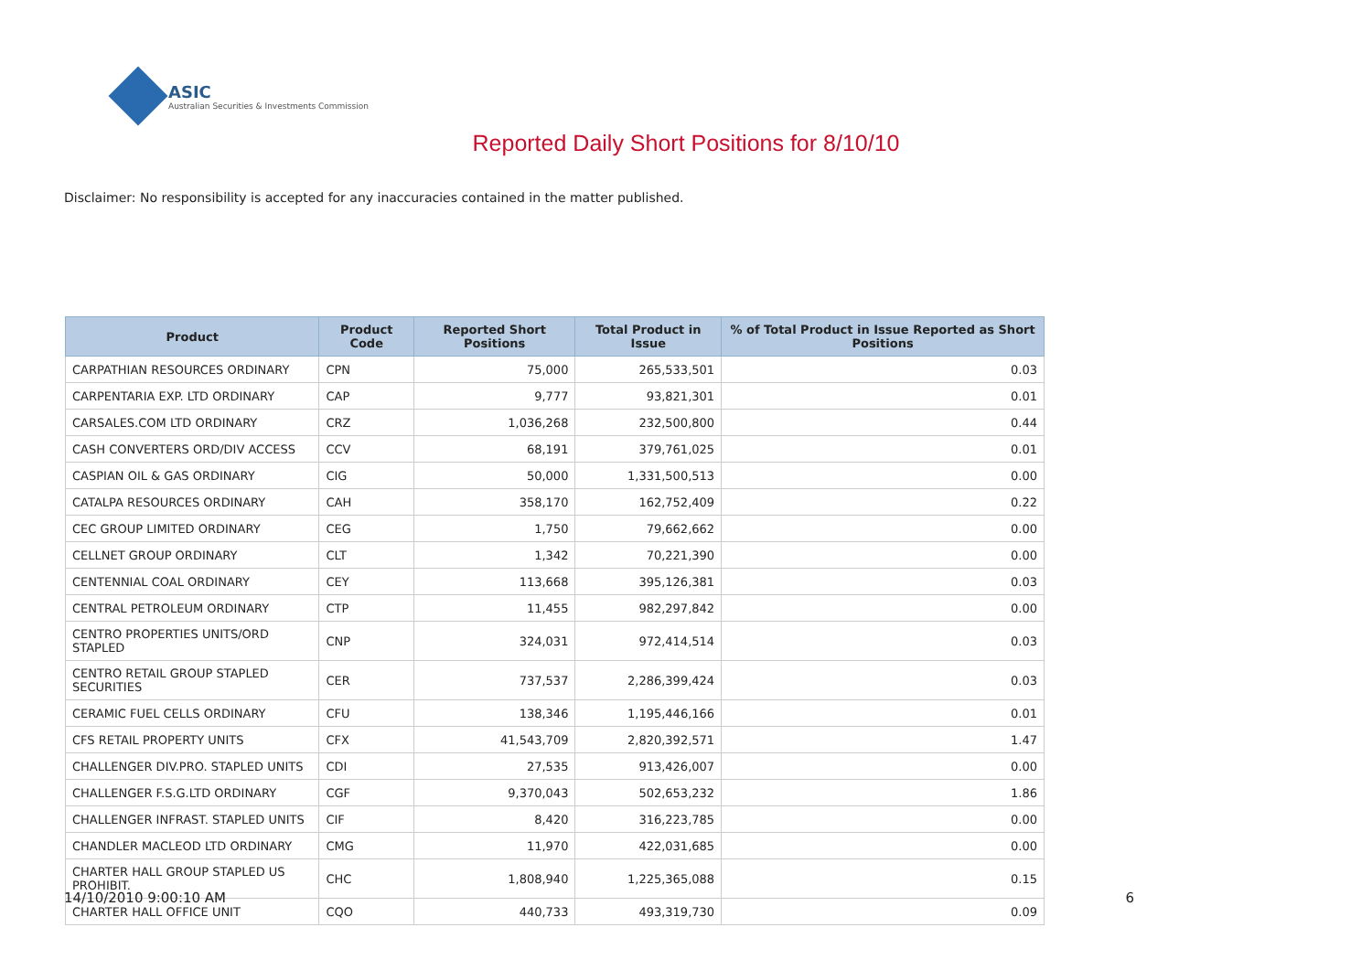ASIC
Australian Securities & Investments Commission
Reported Daily Short Positions for 8/10/10
Disclaimer: No responsibility is accepted for any inaccuracies contained in the matter published.
| Product | Product Code | Reported Short Positions | Total Product in Issue | % of Total Product in Issue Reported as Short Positions |
| --- | --- | --- | --- | --- |
| CARPATHIAN RESOURCES ORDINARY | CPN | 75,000 | 265,533,501 | 0.03 |
| CARPENTARIA EXP. LTD ORDINARY | CAP | 9,777 | 93,821,301 | 0.01 |
| CARSALES.COM LTD ORDINARY | CRZ | 1,036,268 | 232,500,800 | 0.44 |
| CASH CONVERTERS ORD/DIV ACCESS | CCV | 68,191 | 379,761,025 | 0.01 |
| CASPIAN OIL & GAS ORDINARY | CIG | 50,000 | 1,331,500,513 | 0.00 |
| CATALPA RESOURCES ORDINARY | CAH | 358,170 | 162,752,409 | 0.22 |
| CEC GROUP LIMITED ORDINARY | CEG | 1,750 | 79,662,662 | 0.00 |
| CELLNET GROUP ORDINARY | CLT | 1,342 | 70,221,390 | 0.00 |
| CENTENNIAL COAL ORDINARY | CEY | 113,668 | 395,126,381 | 0.03 |
| CENTRAL PETROLEUM ORDINARY | CTP | 11,455 | 982,297,842 | 0.00 |
| CENTRO PROPERTIES UNITS/ORD STAPLED | CNP | 324,031 | 972,414,514 | 0.03 |
| CENTRO RETAIL GROUP STAPLED SECURITIES | CER | 737,537 | 2,286,399,424 | 0.03 |
| CERAMIC FUEL CELLS ORDINARY | CFU | 138,346 | 1,195,446,166 | 0.01 |
| CFS RETAIL PROPERTY UNITS | CFX | 41,543,709 | 2,820,392,571 | 1.47 |
| CHALLENGER DIV.PRO. STAPLED UNITS | CDI | 27,535 | 913,426,007 | 0.00 |
| CHALLENGER F.S.G.LTD ORDINARY | CGF | 9,370,043 | 502,653,232 | 1.86 |
| CHALLENGER INFRAST. STAPLED UNITS | CIF | 8,420 | 316,223,785 | 0.00 |
| CHANDLER MACLEOD LTD ORDINARY | CMG | 11,970 | 422,031,685 | 0.00 |
| CHARTER HALL GROUP STAPLED US PROHIBIT. | CHC | 1,808,940 | 1,225,365,088 | 0.15 |
| CHARTER HALL OFFICE UNIT | CQO | 440,733 | 493,319,730 | 0.09 |
14/10/2010 9:00:10 AM 6